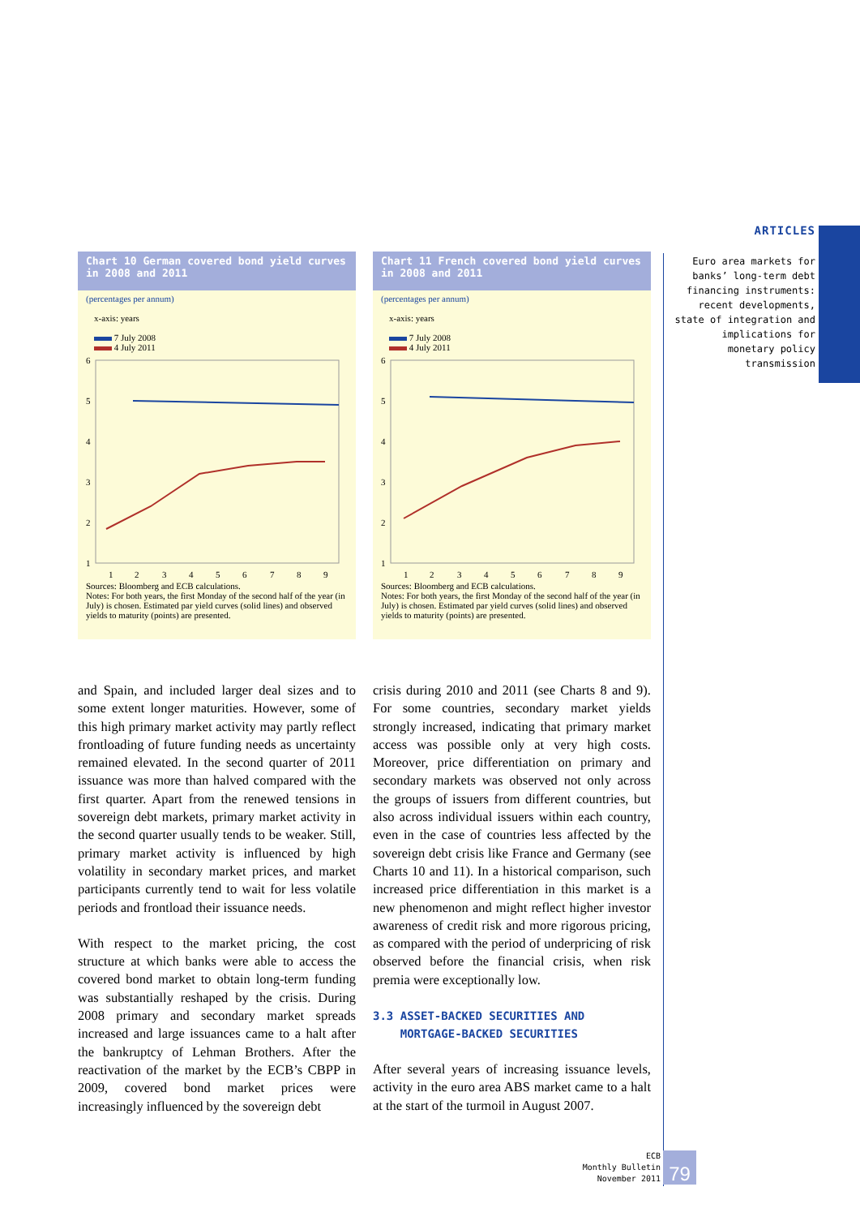ARTICLES
Euro area markets for banks’ long-term debt financing instruments: recent developments, state of integration and implications for monetary policy transmission
Chart 10 German covered bond yield curves in 2008 and 2011
(percentages per annum)
x-axis: years
7 July 2008
4 July 2011
6
5
4
3
2
1
1
2
3
4
5
6
7
8
9
Sources: Bloomberg and ECB calculations.
Notes: For both years, the first Monday of the second half of the year (in July) is chosen. Estimated par yield curves (solid lines) and observed yields to maturity (points) are presented.
Chart 11 French covered bond yield curves in 2008 and 2011
(percentages per annum)
x-axis: years
7 July 2008
4 July 2011
6
5
4
3
2
1
1
2
3
4
5
6
7
8
9
Sources: Bloomberg and ECB calculations.
Notes: For both years, the first Monday of the second half of the year (in July) is chosen. Estimated par yield curves (solid lines) and observed yields to maturity (points) are presented.
and Spain, and included larger deal sizes and to some extent longer maturities. However, some of this high primary market activity may partly reflect frontloading of future funding needs as uncertainty remained elevated. In the second quarter of 2011 issuance was more than halved compared with the first quarter. Apart from the renewed tensions in sovereign debt markets, primary market activity in the second quarter usually tends to be weaker. Still, primary market activity is influenced by high volatility in secondary market prices, and market participants currently tend to wait for less volatile periods and frontload their issuance needs.
With respect to the market pricing, the cost structure at which banks were able to access the covered bond market to obtain long-term funding was substantially reshaped by the crisis. During 2008 primary and secondary market spreads increased and large issuances came to a halt after the bankruptcy of Lehman Brothers. After the reactivation of the market by the ECB’s CBPP in 2009, covered bond market prices were increasingly influenced by the sovereign debt
crisis during 2010 and 2011 (see Charts 8 and 9). For some countries, secondary market yields strongly increased, indicating that primary market access was possible only at very high costs. Moreover, price differentiation on primary and secondary markets was observed not only across the groups of issuers from different countries, but also across individual issuers within each country, even in the case of countries less affected by the sovereign debt crisis like France and Germany (see Charts 10 and 11). In a historical comparison, such increased price differentiation in this market is a new phenomenon and might reflect higher investor awareness of credit risk and more rigorous pricing, as compared with the period of underpricing of risk observed before the financial crisis, when risk premia were exceptionally low.
3.3 ASSET-BACKED SECURITIES AND
MORTGAGE-BACKED SECURITIES
After several years of increasing issuance levels, activity in the euro area ABS market came to a halt at the start of the turmoil in August 2007.
ECB
Monthly Bulletin
November 2011
79